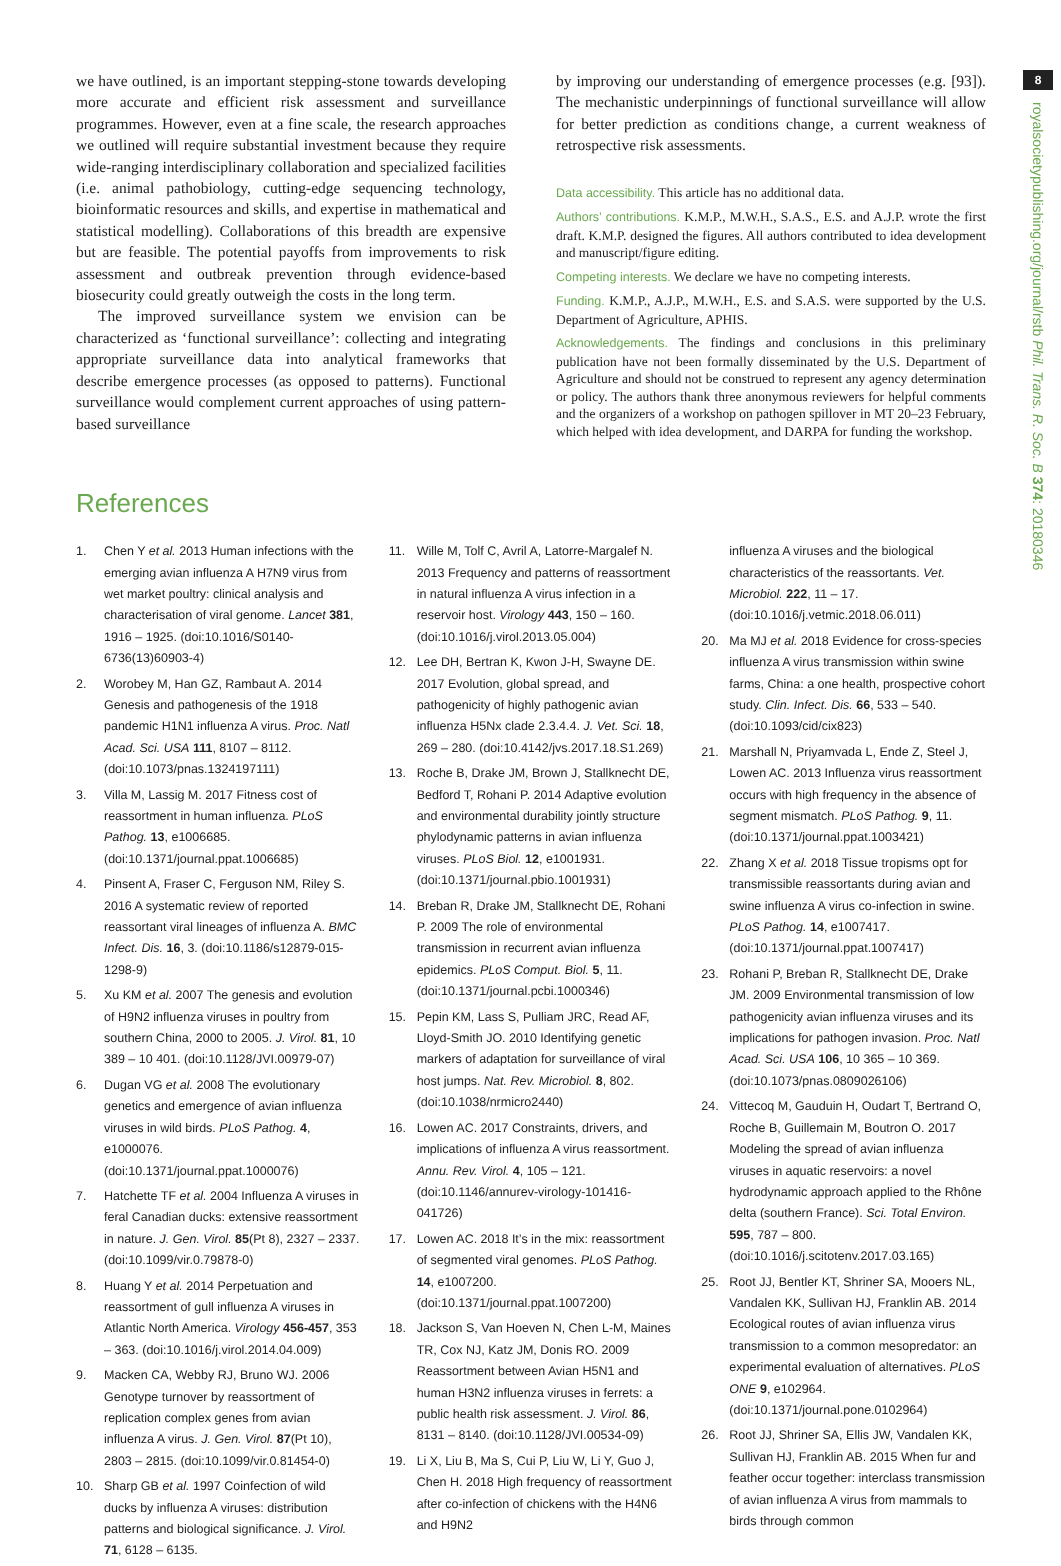8
royalsocietypublishing.org/journal/rstb Phil. Trans. R. Soc. B 374: 20180346
we have outlined, is an important stepping-stone towards developing more accurate and efficient risk assessment and surveillance programmes. However, even at a fine scale, the research approaches we outlined will require substantial investment because they require wide-ranging interdisciplinary collaboration and specialized facilities (i.e. animal pathobiology, cutting-edge sequencing technology, bioinformatic resources and skills, and expertise in mathematical and statistical modelling). Collaborations of this breadth are expensive but are feasible. The potential payoffs from improvements to risk assessment and outbreak prevention through evidence-based biosecurity could greatly outweigh the costs in the long term.
The improved surveillance system we envision can be characterized as ‘functional surveillance’: collecting and integrating appropriate surveillance data into analytical frameworks that describe emergence processes (as opposed to patterns). Functional surveillance would complement current approaches of using pattern-based surveillance
by improving our understanding of emergence processes (e.g. [93]). The mechanistic underpinnings of functional surveillance will allow for better prediction as conditions change, a current weakness of retrospective risk assessments.
Data accessibility. This article has no additional data.
Authors’ contributions. K.M.P., M.W.H., S.A.S., E.S. and A.J.P. wrote the first draft. K.M.P. designed the figures. All authors contributed to idea development and manuscript/figure editing.
Competing interests. We declare we have no competing interests.
Funding. K.M.P., A.J.P., M.W.H., E.S. and S.A.S. were supported by the U.S. Department of Agriculture, APHIS.
Acknowledgements. The findings and conclusions in this preliminary publication have not been formally disseminated by the U.S. Department of Agriculture and should not be construed to represent any agency determination or policy. The authors thank three anonymous reviewers for helpful comments and the organizers of a workshop on pathogen spillover in MT 20–23 February, which helped with idea development, and DARPA for funding the workshop.
References
1. Chen Y et al. 2013 Human infections with the emerging avian influenza A H7N9 virus from wet market poultry: clinical analysis and characterisation of viral genome. Lancet 381, 1916 – 1925. (doi:10.1016/S0140-6736(13)60903-4)
2. Worobey M, Han GZ, Rambaut A. 2014 Genesis and pathogenesis of the 1918 pandemic H1N1 influenza A virus. Proc. Natl Acad. Sci. USA 111, 8107 – 8112. (doi:10.1073/pnas.1324197111)
3. Villa M, Lassig M. 2017 Fitness cost of reassortment in human influenza. PLoS Pathog. 13, e1006685. (doi:10.1371/journal.ppat.1006685)
4. Pinsent A, Fraser C, Ferguson NM, Riley S. 2016 A systematic review of reported reassortant viral lineages of influenza A. BMC Infect. Dis. 16, 3. (doi:10.1186/s12879-015-1298-9)
5. Xu KM et al. 2007 The genesis and evolution of H9N2 influenza viruses in poultry from southern China, 2000 to 2005. J. Virol. 81, 10 389 – 10 401. (doi:10.1128/JVI.00979-07)
6. Dugan VG et al. 2008 The evolutionary genetics and emergence of avian influenza viruses in wild birds. PLoS Pathog. 4, e1000076. (doi:10.1371/journal.ppat.1000076)
7. Hatchette TF et al. 2004 Influenza A viruses in feral Canadian ducks: extensive reassortment in nature. J. Gen. Virol. 85(Pt 8), 2327 – 2337. (doi:10.1099/vir.0.79878-0)
8. Huang Y et al. 2014 Perpetuation and reassortment of gull influenza A viruses in Atlantic North America. Virology 456-457, 353 – 363. (doi:10.1016/j.virol.2014.04.009)
9. Macken CA, Webby RJ, Bruno WJ. 2006 Genotype turnover by reassortment of replication complex genes from avian influenza A virus. J. Gen. Virol. 87(Pt 10), 2803 – 2815. (doi:10.1099/vir.0.81454-0)
10. Sharp GB et al. 1997 Coinfection of wild ducks by influenza A viruses: distribution patterns and biological significance. J. Virol. 71, 6128 – 6135.
11. Wille M, Tolf C, Avril A, Latorre-Margalef N. 2013 Frequency and patterns of reassortment in natural influenza A virus infection in a reservoir host. Virology 443, 150 – 160. (doi:10.1016/j.virol.2013.05.004)
12. Lee DH, Bertran K, Kwon J-H, Swayne DE. 2017 Evolution, global spread, and pathogenicity of highly pathogenic avian influenza H5Nx clade 2.3.4.4. J. Vet. Sci. 18, 269 – 280. (doi:10.4142/jvs.2017.18.S1.269)
13. Roche B, Drake JM, Brown J, Stallknecht DE, Bedford T, Rohani P. 2014 Adaptive evolution and environmental durability jointly structure phylodynamic patterns in avian influenza viruses. PLoS Biol. 12, e1001931. (doi:10.1371/journal.pbio.1001931)
14. Breban R, Drake JM, Stallknecht DE, Rohani P. 2009 The role of environmental transmission in recurrent avian influenza epidemics. PLoS Comput. Biol. 5, 11. (doi:10.1371/journal.pcbi.1000346)
15. Pepin KM, Lass S, Pulliam JRC, Read AF, Lloyd-Smith JO. 2010 Identifying genetic markers of adaptation for surveillance of viral host jumps. Nat. Rev. Microbiol. 8, 802. (doi:10.1038/nrmicro2440)
16. Lowen AC. 2017 Constraints, drivers, and implications of influenza A virus reassortment. Annu. Rev. Virol. 4, 105 – 121. (doi:10.1146/annurev-virology-101416-041726)
17. Lowen AC. 2018 It’s in the mix: reassortment of segmented viral genomes. PLoS Pathog. 14, e1007200. (doi:10.1371/journal.ppat.1007200)
18. Jackson S, Van Hoeven N, Chen L-M, Maines TR, Cox NJ, Katz JM, Donis RO. 2009 Reassortment between Avian H5N1 and human H3N2 influenza viruses in ferrets: a public health risk assessment. J. Virol. 86, 8131 – 8140. (doi:10.1128/JVI.00534-09)
19. Li X, Liu B, Ma S, Cui P, Liu W, Li Y, Guo J, Chen H. 2018 High frequency of reassortment after co-infection of chickens with the H4N6 and H9N2
influenza A viruses and the biological characteristics of the reassortants. Vet. Microbiol. 222, 11 – 17. (doi:10.1016/j.vetmic.2018.06.011)
20. Ma MJ et al. 2018 Evidence for cross-species influenza A virus transmission within swine farms, China: a one health, prospective cohort study. Clin. Infect. Dis. 66, 533 – 540. (doi:10.1093/cid/cix823)
21. Marshall N, Priyamvada L, Ende Z, Steel J, Lowen AC. 2013 Influenza virus reassortment occurs with high frequency in the absence of segment mismatch. PLoS Pathog. 9, 11. (doi:10.1371/journal.ppat.1003421)
22. Zhang X et al. 2018 Tissue tropisms opt for transmissible reassortants during avian and swine influenza A virus co-infection in swine. PLoS Pathog. 14, e1007417. (doi:10.1371/journal.ppat.1007417)
23. Rohani P, Breban R, Stallknecht DE, Drake JM. 2009 Environmental transmission of low pathogenicity avian influenza viruses and its implications for pathogen invasion. Proc. Natl Acad. Sci. USA 106, 10 365 – 10 369. (doi:10.1073/pnas.0809026106)
24. Vittecoq M, Gauduin H, Oudart T, Bertrand O, Roche B, Guillemain M, Boutron O. 2017 Modeling the spread of avian influenza viruses in aquatic reservoirs: a novel hydrodynamic approach applied to the Rhône delta (southern France). Sci. Total Environ. 595, 787 – 800. (doi:10.1016/j.scitotenv.2017.03.165)
25. Root JJ, Bentler KT, Shriner SA, Mooers NL, Vandalen KK, Sullivan HJ, Franklin AB. 2014 Ecological routes of avian influenza virus transmission to a common mesopredator: an experimental evaluation of alternatives. PLoS ONE 9, e102964. (doi:10.1371/journal.pone.0102964)
26. Root JJ, Shriner SA, Ellis JW, Vandalen KK, Sullivan HJ, Franklin AB. 2015 When fur and feather occur together: interclass transmission of avian influenza A virus from mammals to birds through common